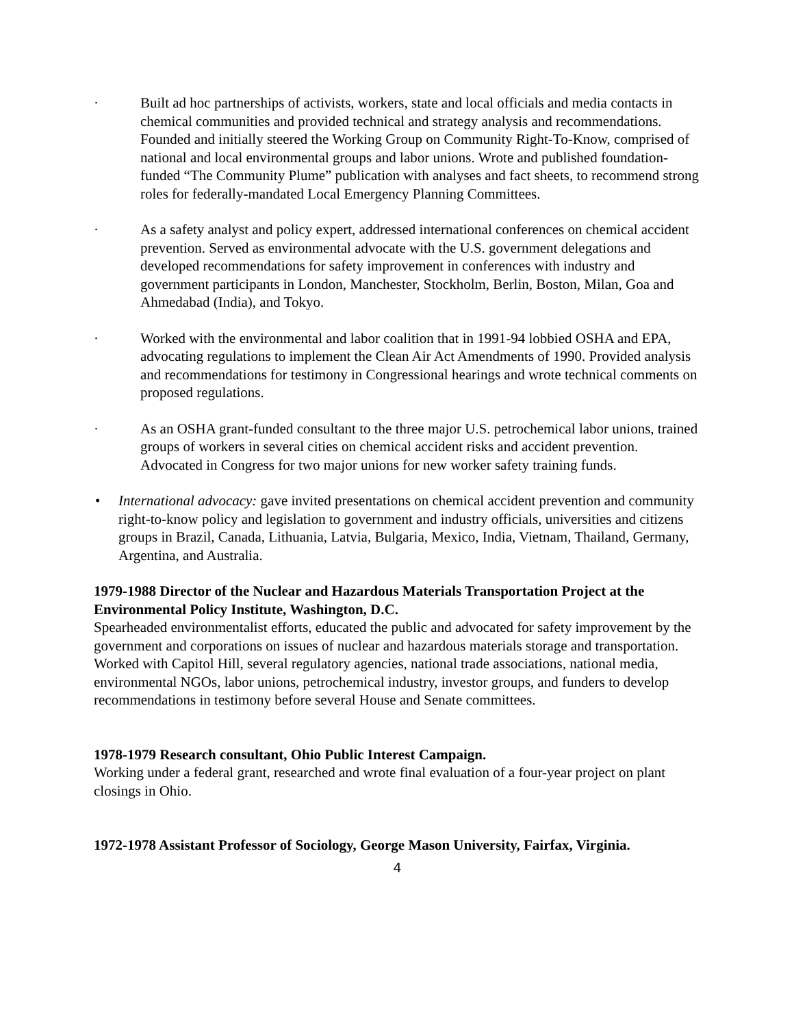· Built ad hoc partnerships of activists, workers, state and local officials and media contacts in chemical communities and provided technical and strategy analysis and recommendations. Founded and initially steered the Working Group on Community Right-To-Know, comprised of national and local environmental groups and labor unions. Wrote and published foundation-funded “The Community Plume” publication with analyses and fact sheets, to recommend strong roles for federally-mandated Local Emergency Planning Committees.
· As a safety analyst and policy expert, addressed international conferences on chemical accident prevention. Served as environmental advocate with the U.S. government delegations and developed recommendations for safety improvement in conferences with industry and government participants in London, Manchester, Stockholm, Berlin, Boston, Milan, Goa and Ahmedabad (India), and Tokyo.
· Worked with the environmental and labor coalition that in 1991-94 lobbied OSHA and EPA, advocating regulations to implement the Clean Air Act Amendments of 1990. Provided analysis and recommendations for testimony in Congressional hearings and wrote technical comments on proposed regulations.
· As an OSHA grant-funded consultant to the three major U.S. petrochemical labor unions, trained groups of workers in several cities on chemical accident risks and accident prevention. Advocated in Congress for two major unions for new worker safety training funds.
• International advocacy: gave invited presentations on chemical accident prevention and community right-to-know policy and legislation to government and industry officials, universities and citizens groups in Brazil, Canada, Lithuania, Latvia, Bulgaria, Mexico, India, Vietnam, Thailand, Germany, Argentina, and Australia.
1979-1988 Director of the Nuclear and Hazardous Materials Transportation Project at the Environmental Policy Institute, Washington, D.C.
Spearheaded environmentalist efforts, educated the public and advocated for safety improvement by the government and corporations on issues of nuclear and hazardous materials storage and transportation.
Worked with Capitol Hill, several regulatory agencies, national trade associations, national media, environmental NGOs, labor unions, petrochemical industry, investor groups, and funders to develop recommendations in testimony before several House and Senate committees.
1978-1979 Research consultant, Ohio Public Interest Campaign.
Working under a federal grant, researched and wrote final evaluation of a four-year project on plant closings in Ohio.
1972-1978 Assistant Professor of Sociology, George Mason University, Fairfax, Virginia.
4